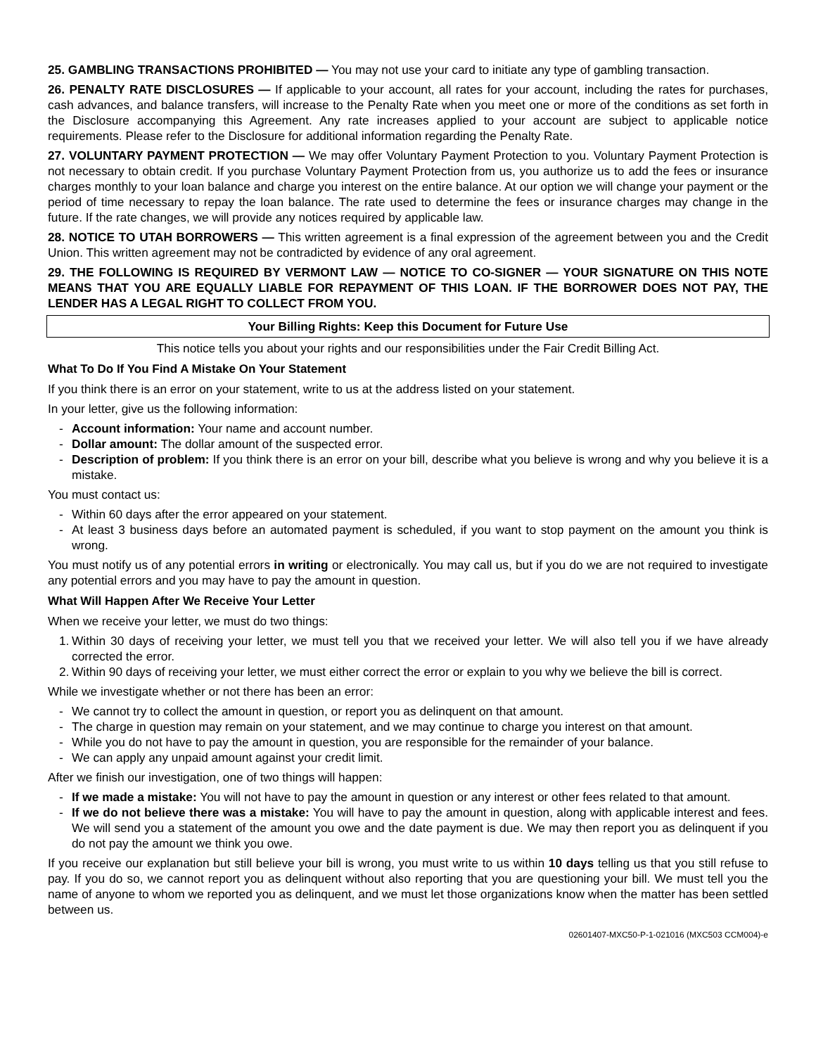25. GAMBLING TRANSACTIONS PROHIBITED — You may not use your card to initiate any type of gambling transaction.
26. PENALTY RATE DISCLOSURES — If applicable to your account, all rates for your account, including the rates for purchases, cash advances, and balance transfers, will increase to the Penalty Rate when you meet one or more of the conditions as set forth in the Disclosure accompanying this Agreement. Any rate increases applied to your account are subject to applicable notice requirements. Please refer to the Disclosure for additional information regarding the Penalty Rate.
27. VOLUNTARY PAYMENT PROTECTION — We may offer Voluntary Payment Protection to you. Voluntary Payment Protection is not necessary to obtain credit. If you purchase Voluntary Payment Protection from us, you authorize us to add the fees or insurance charges monthly to your loan balance and charge you interest on the entire balance. At our option we will change your payment or the period of time necessary to repay the loan balance. The rate used to determine the fees or insurance charges may change in the future. If the rate changes, we will provide any notices required by applicable law.
28. NOTICE TO UTAH BORROWERS — This written agreement is a final expression of the agreement between you and the Credit Union. This written agreement may not be contradicted by evidence of any oral agreement.
29. THE FOLLOWING IS REQUIRED BY VERMONT LAW — NOTICE TO CO-SIGNER — YOUR SIGNATURE ON THIS NOTE MEANS THAT YOU ARE EQUALLY LIABLE FOR REPAYMENT OF THIS LOAN. IF THE BORROWER DOES NOT PAY, THE LENDER HAS A LEGAL RIGHT TO COLLECT FROM YOU.
Your Billing Rights: Keep this Document for Future Use
This notice tells you about your rights and our responsibilities under the Fair Credit Billing Act.
What To Do If You Find A Mistake On Your Statement
If you think there is an error on your statement, write to us at the address listed on your statement.
In your letter, give us the following information:
- Account information: Your name and account number.
- Dollar amount: The dollar amount of the suspected error.
- Description of problem: If you think there is an error on your bill, describe what you believe is wrong and why you believe it is a mistake.
You must contact us:
- Within 60 days after the error appeared on your statement.
- At least 3 business days before an automated payment is scheduled, if you want to stop payment on the amount you think is wrong.
You must notify us of any potential errors in writing or electronically. You may call us, but if you do we are not required to investigate any potential errors and you may have to pay the amount in question.
What Will Happen After We Receive Your Letter
When we receive your letter, we must do two things:
1. Within 30 days of receiving your letter, we must tell you that we received your letter. We will also tell you if we have already corrected the error.
2. Within 90 days of receiving your letter, we must either correct the error or explain to you why we believe the bill is correct.
While we investigate whether or not there has been an error:
- We cannot try to collect the amount in question, or report you as delinquent on that amount.
- The charge in question may remain on your statement, and we may continue to charge you interest on that amount.
- While you do not have to pay the amount in question, you are responsible for the remainder of your balance.
- We can apply any unpaid amount against your credit limit.
After we finish our investigation, one of two things will happen:
- If we made a mistake: You will not have to pay the amount in question or any interest or other fees related to that amount.
- If we do not believe there was a mistake: You will have to pay the amount in question, along with applicable interest and fees. We will send you a statement of the amount you owe and the date payment is due. We may then report you as delinquent if you do not pay the amount we think you owe.
If you receive our explanation but still believe your bill is wrong, you must write to us within 10 days telling us that you still refuse to pay. If you do so, we cannot report you as delinquent without also reporting that you are questioning your bill. We must tell you the name of anyone to whom we reported you as delinquent, and we must let those organizations know when the matter has been settled between us.
02601407-MXC50-P-1-021016 (MXC503 CCM004)-e